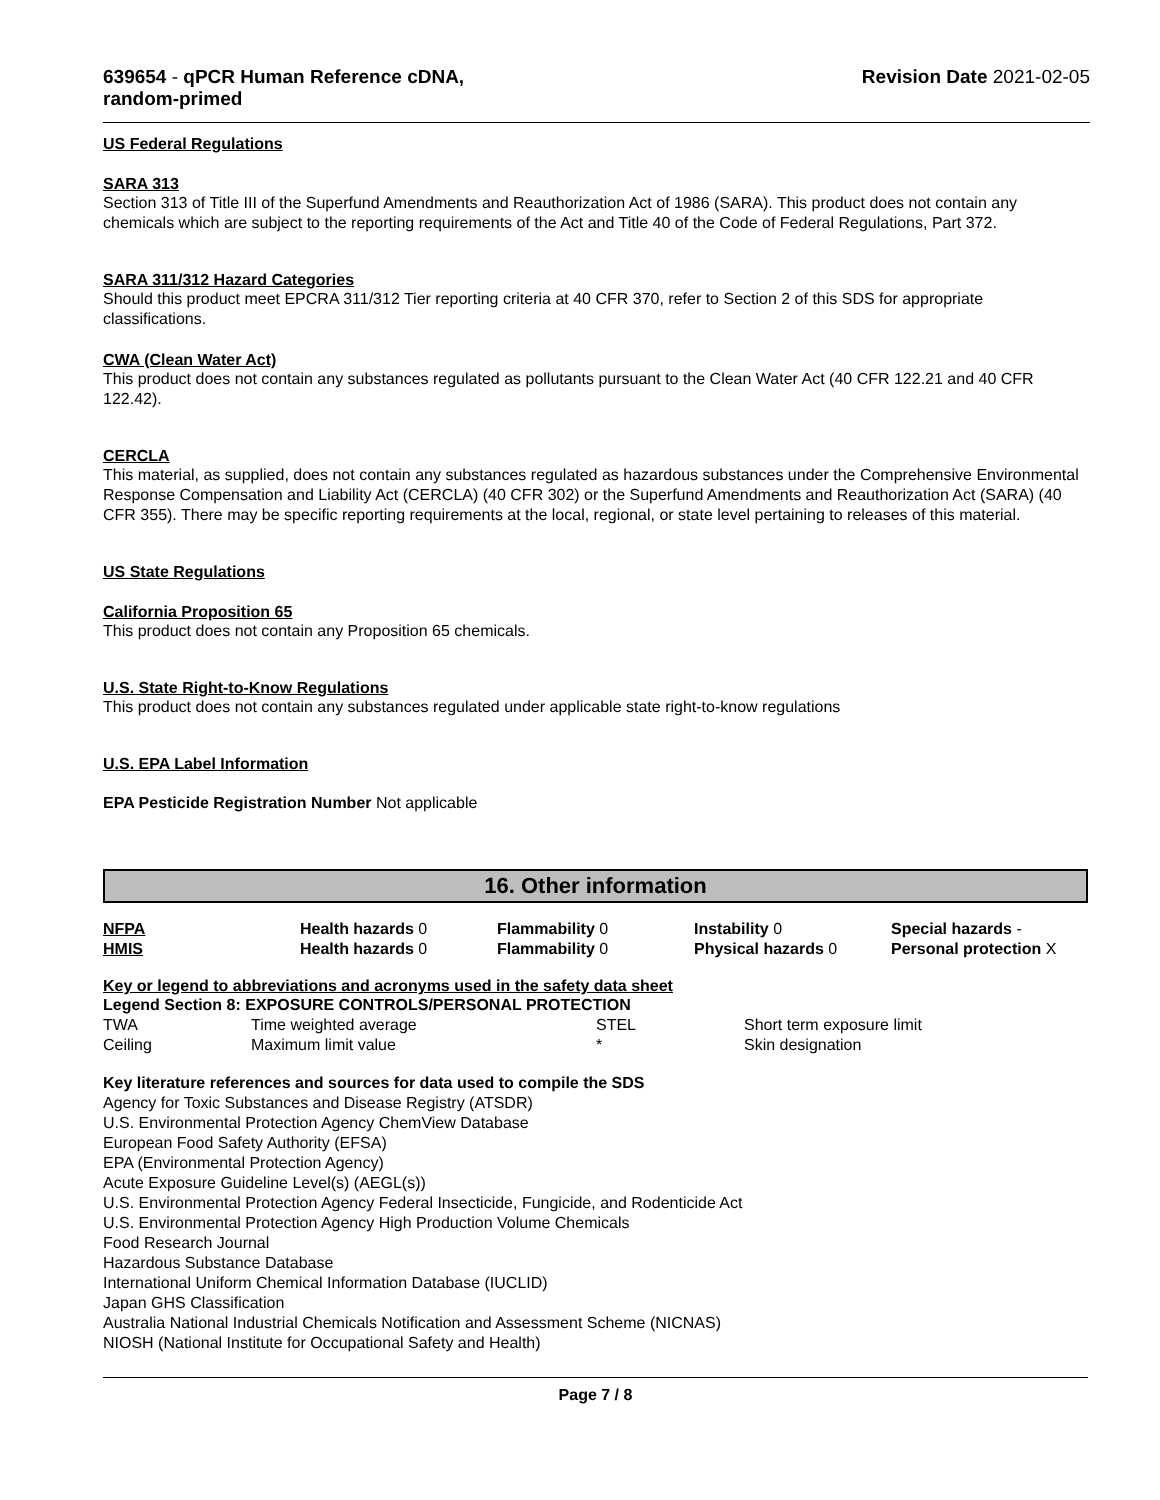639654 - qPCR Human Reference cDNA,
random-primed
Revision Date 2021-02-05
US Federal Regulations
SARA 313
Section 313 of Title III of the Superfund Amendments and Reauthorization Act of 1986 (SARA). This product does not contain any chemicals which are subject to the reporting requirements of the Act and Title 40 of the Code of Federal Regulations, Part 372.
SARA 311/312 Hazard Categories
Should this product meet EPCRA 311/312 Tier reporting criteria at 40 CFR 370, refer to Section 2 of this SDS for appropriate classifications.
CWA (Clean Water Act)
This product does not contain any substances regulated as pollutants pursuant to the Clean Water Act (40 CFR 122.21 and 40 CFR 122.42).
CERCLA
This material, as supplied, does not contain any substances regulated as hazardous substances under the Comprehensive Environmental Response Compensation and Liability Act (CERCLA) (40 CFR 302) or the Superfund Amendments and Reauthorization Act (SARA) (40 CFR 355). There may be specific reporting requirements at the local, regional, or state level pertaining to releases of this material.
US State Regulations
California Proposition 65
This product does not contain any Proposition 65 chemicals.
U.S. State Right-to-Know Regulations
This product does not contain any substances regulated under applicable state right-to-know regulations
U.S. EPA Label Information
EPA Pesticide Registration Number Not applicable
16. Other information
| NFPA | Health hazards 0 | Flammability 0 | Instability 0 | Special hazards - |
| HMIS | Health hazards 0 | Flammability 0 | Physical hazards 0 | Personal protection X |
Key or legend to abbreviations and acronyms used in the safety data sheet
Legend Section 8: EXPOSURE CONTROLS/PERSONAL PROTECTION
| TWA | Time weighted average | STEL | Short term exposure limit |
| Ceiling | Maximum limit value | * | Skin designation |
Key literature references and sources for data used to compile the SDS
Agency for Toxic Substances and Disease Registry (ATSDR)
U.S. Environmental Protection Agency ChemView Database
European Food Safety Authority (EFSA)
EPA (Environmental Protection Agency)
Acute Exposure Guideline Level(s) (AEGL(s))
U.S. Environmental Protection Agency Federal Insecticide, Fungicide, and Rodenticide Act
U.S. Environmental Protection Agency High Production Volume Chemicals
Food Research Journal
Hazardous Substance Database
International Uniform Chemical Information Database (IUCLID)
Japan GHS Classification
Australia National Industrial Chemicals Notification and Assessment Scheme (NICNAS)
NIOSH (National Institute for Occupational Safety and Health)
Page 7 / 8